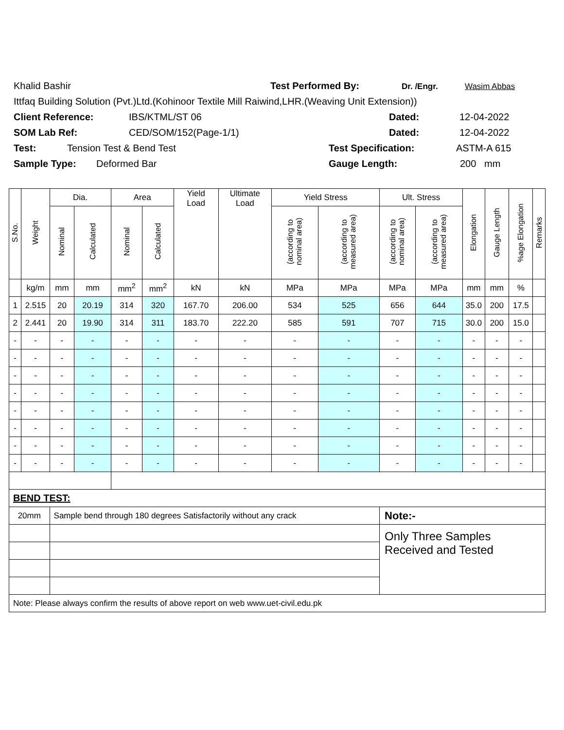Khalid Bashir Test Performed By: Dr. /Engr. Wasim Abbas
Ittfaq Building Solution (Pvt.)Ltd.(Kohinoor Textile Mill Raiwind,LHR.(Weaving Unit Extension))
Client Reference: IBS/KTML/ST 06 Dated: 12-04-2022
SOM Lab Ref: CED/SOM/152(Page-1/1) Dated: 12-04-2022
Test: Tension Test & Bend Test Test Specification: ASTM-A 615
Sample Type: Deformed Bar Gauge Length: 200 mm
| S.No. | Weight | Dia. | | Area | | Yield Load | Ultimate Load | Yield Stress | | Ult. Stress | | Elongation | Gauge Length | %age Elongation | Remarks |
| --- | --- | --- | --- | --- | --- | --- | --- | --- | --- | --- | --- | --- | --- | --- | --- |
| | | Nominal | Calculated | Nominal | Calculated | | | (according to nominal area) | (according to measured area) | (according to nominal area) | (according to measured area) | | | | |
| | kg/m | mm | mm | mm<sup>2</sup> | mm<sup>2</sup> | kN | kN | MPa | MPa | MPa | MPa | mm | mm | % | |
| 1 | 2.515 | 20 | 20.19 | 314 | 320 | 167.70 | 206.00 | 534 | 525 | 656 | 644 | 35.0 | 200 | 17.5 | |
| 2 | 2.441 | 20 | 19.90 | 314 | 311 | 183.70 | 222.20 | 585 | 591 | 707 | 715 | 30.0 | 200 | 15.0 | |
| - | - | - | - | - | - | - | - | - | - | - | - | - | - | - | |
| - | - | - | - | - | - | - | - | - | - | - | - | - | - | - | |
| - | - | - | - | - | - | - | - | - | - | - | - | - | - | - | |
| - | - | - | - | - | - | - | - | - | - | - | - | - | - | - | |
| - | - | - | - | - | - | - | - | - | - | - | - | - | - | - | |
| - | - | - | - | - | - | - | - | - | - | - | - | - | - | - | |
| - | - | - | - | - | - | - | - | - | - | - | - | - | - | - | |
| - | - | - | - | - | - | - | - | - | - | - | - | - | - | - | |
| BEND TEST: | | | | | | | | | | | | | | | |
| 20mm | | Sample bend through 180 degrees Satisfactorily without any crack | | | | | | | | Note:- | | | | | |
| | | | | | | | | | | Only Three Samples Received and Tested | | | | | |
| Note: Please always confirm the results of above report on web www.uet-civil.edu.pk | | | | | | | | | | | | | | | |